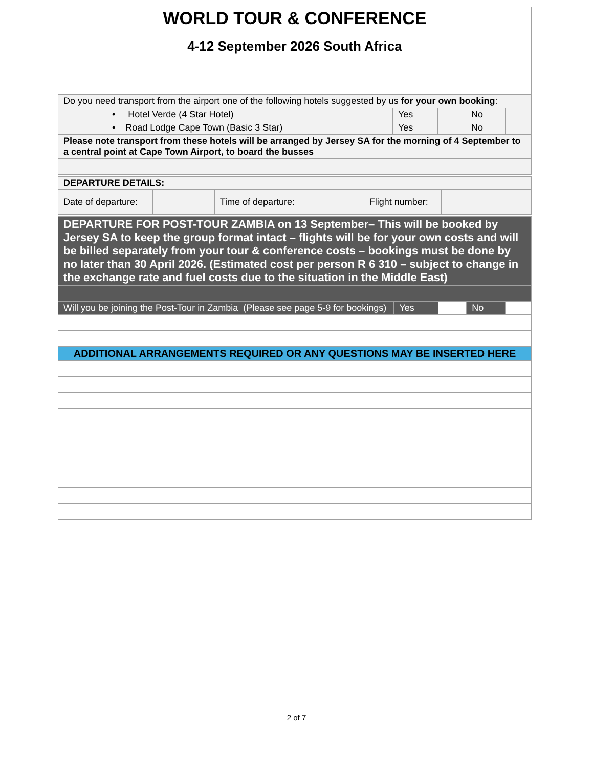| WORLD TOUR & CONFERENCE 4-12 September 2026 South Africa | | | | |
| Do you need transport from the airport one of the following hotels suggested by us for your own booking : | | | | |
| • Hotel Verde (4 Star Hotel) | Yes | | No | |
| • Road Lodge Cape Town (Basic 3 Star) | Yes | | No | |
| Please note transport from these hotels will be arranged by Jersey SA for the morning of 4 September to a central point at Cape Town Airport, to board the busses | | | | |
| DEPARTURE DETAILS: | | | | | |
| Date of departure: | | Time of departure: | | Flight number: | |
| DEPARTURE FOR POST-TOUR ZAMBIA on 13 September– This will be booked by Jersey SA to keep the group format intact – flights will be for your own costs and will be billed separately from your tour & conference costs – bookings must be done by no later than 30 April 2026. (Estimated cost per person R 6 310 – subject to change in the exchange rate and fuel costs due to the situation in the Middle East) | | | | |
| Will you be joining the Post-Tour in Zambia (Please see page 5-9 for bookings) | Yes | | No | |
| ADDITIONAL ARRANGEMENTS REQUIRED OR ANY QUESTIONS MAY BE INSERTED HERE | | | | |
2 of 7